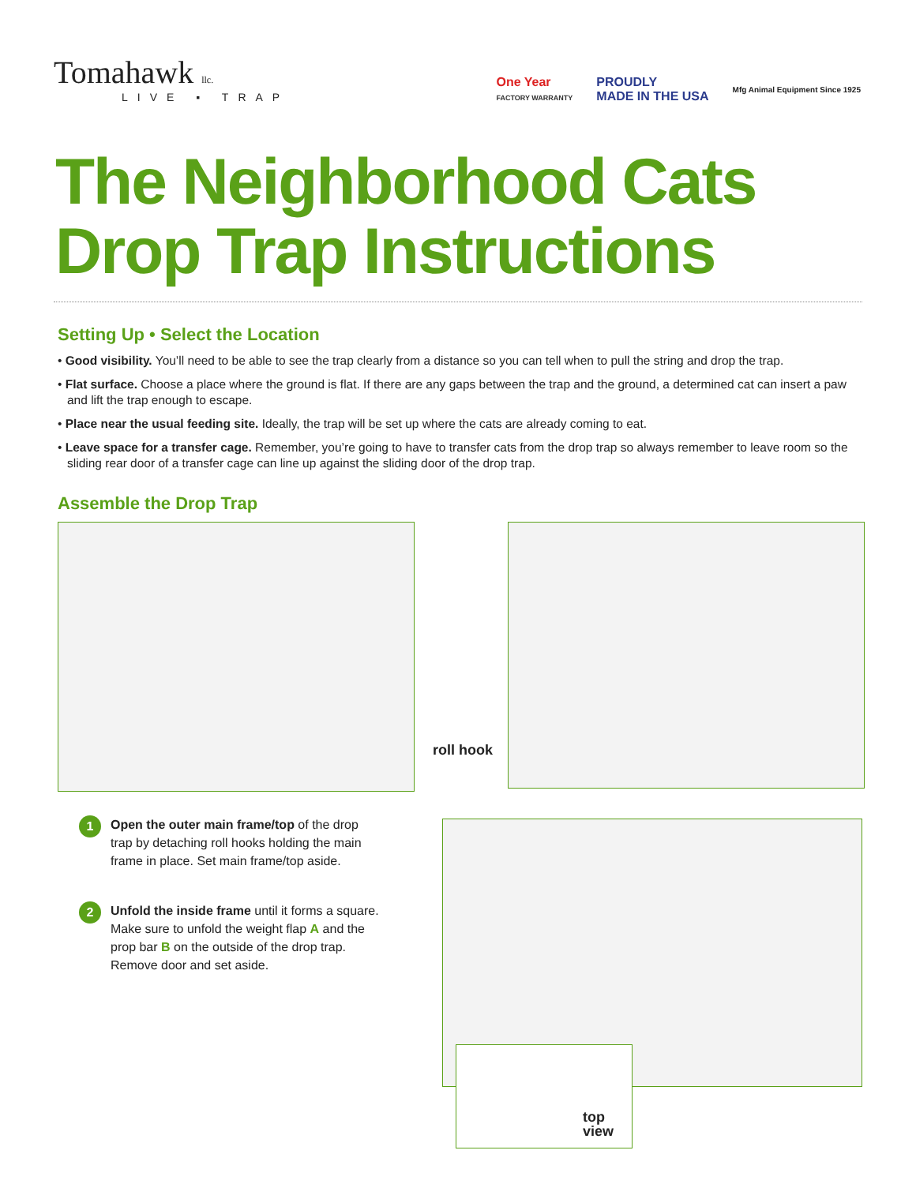Tomahawk llc.
LIVE ▪ TRAP
One Year
FACTORY WARRANTY
PROUDLY
MADE IN THE USA
Mfg Animal Equipment Since 1925
The Neighborhood Cats
Drop Trap Instructions
Setting Up • Select the Location
• Good visibility. You’ll need to be able to see the trap clearly from a distance so you can tell when to pull the string and drop the trap.
• Flat surface. Choose a place where the ground is flat. If there are any gaps between the trap and the ground, a determined cat can insert a paw and lift the trap enough to escape.
• Place near the usual feeding site. Ideally, the trap will be set up where the cats are already coming to eat.
• Leave space for a transfer cage. Remember, you’re going to have to transfer cats from the drop trap so always remember to leave room so the sliding rear door of a transfer cage can line up against the sliding door of the drop trap.
Assemble the Drop Trap
roll hook
1
Open the outer main frame/top of the drop trap by detaching roll hooks holding the main frame in place. Set main frame/top aside.
2
Unfold the inside frame until it forms a square. Make sure to unfold the weight flap A and the prop bar B on the outside of the drop trap. Remove door and set aside.
top
view